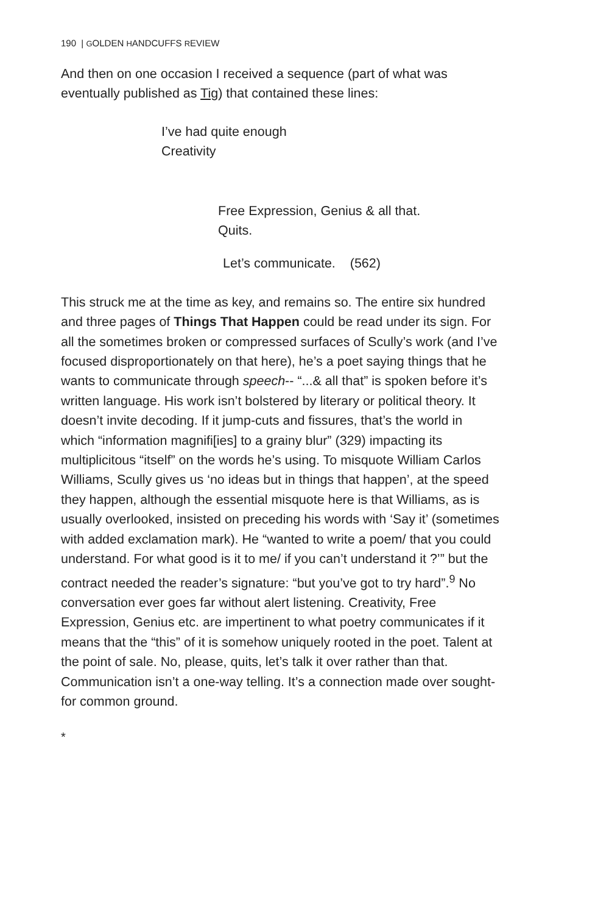190 | GOLDEN HANDCUFFS REVIEW
And then on one occasion I received a sequence (part of what was eventually published as Tig) that contained these lines:
I’ve had quite enough
Creativity
Free Expression, Genius & all that.
Quits.
Let’s communicate. (562)
This struck me at the time as key, and remains so. The entire six hundred and three pages of Things That Happen could be read under its sign. For all the sometimes broken or compressed surfaces of Scully’s work (and I’ve focused disproportionately on that here), he’s a poet saying things that he wants to communicate through speech-- “...& all that” is spoken before it’s written language. His work isn’t bolstered by literary or political theory. It doesn’t invite decoding. If it jump-cuts and fissures, that’s the world in which “information magnifi[ies] to a grainy blur” (329) impacting its multiplicitous “itself” on the words he’s using. To misquote William Carlos Williams, Scully gives us ‘no ideas but in things that happen’, at the speed they happen, although the essential misquote here is that Williams, as is usually overlooked, insisted on preceding his words with ‘Say it’ (sometimes with added exclamation mark). He “wanted to write a poem/ that you could understand. For what good is it to me/ if you can’t understand it ?’” but the contract needed the reader’s signature: “but you’ve got to try hard”.<sup>9</sup> No conversation ever goes far without alert listening. Creativity, Free Expression, Genius etc. are impertinent to what poetry communicates if it means that the “this” of it is somehow uniquely rooted in the poet. Talent at the point of sale. No, please, quits, let’s talk it over rather than that. Communication isn’t a one-way telling. It’s a connection made over sought-for common ground.
*